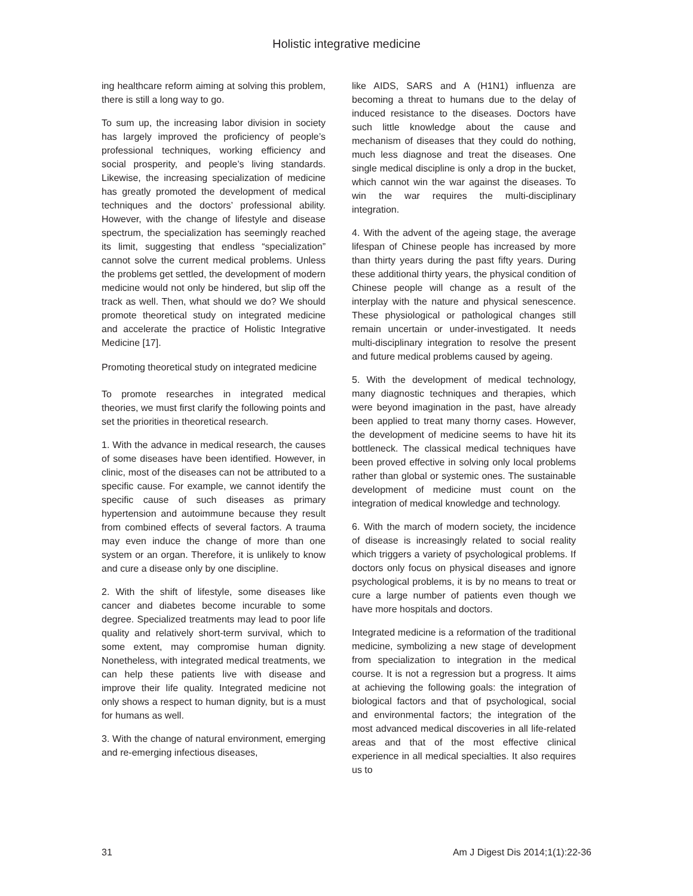Holistic integrative medicine
ing healthcare reform aiming at solving this problem, there is still a long way to go.
To sum up, the increasing labor division in society has largely improved the proficiency of people’s professional techniques, working efficiency and social prosperity, and people’s living standards. Likewise, the increasing specialization of medicine has greatly promoted the development of medical techniques and the doctors’ professional ability. However, with the change of lifestyle and disease spectrum, the specialization has seemingly reached its limit, suggesting that endless “specialization” cannot solve the current medical problems. Unless the problems get settled, the development of modern medicine would not only be hindered, but slip off the track as well. Then, what should we do? We should promote theoretical study on integrated medicine and accelerate the practice of Holistic Integrative Medicine [17].
Promoting theoretical study on integrated medicine
To promote researches in integrated medical theories, we must first clarify the following points and set the priorities in theoretical research.
1. With the advance in medical research, the causes of some diseases have been identified. However, in clinic, most of the diseases can not be attributed to a specific cause. For example, we cannot identify the specific cause of such diseases as primary hypertension and autoimmune because they result from combined effects of several factors. A trauma may even induce the change of more than one system or an organ. Therefore, it is unlikely to know and cure a disease only by one discipline.
2. With the shift of lifestyle, some diseases like cancer and diabetes become incurable to some degree. Specialized treatments may lead to poor life quality and relatively short-term survival, which to some extent, may compromise human dignity. Nonetheless, with integrated medical treatments, we can help these patients live with disease and improve their life quality. Integrated medicine not only shows a respect to human dignity, but is a must for humans as well.
3. With the change of natural environment, emerging and re-emerging infectious diseases,
like AIDS, SARS and A (H1N1) influenza are becoming a threat to humans due to the delay of induced resistance to the diseases. Doctors have such little knowledge about the cause and mechanism of diseases that they could do nothing, much less diagnose and treat the diseases. One single medical discipline is only a drop in the bucket, which cannot win the war against the diseases. To win the war requires the multi-disciplinary integration.
4. With the advent of the ageing stage, the average lifespan of Chinese people has increased by more than thirty years during the past fifty years. During these additional thirty years, the physical condition of Chinese people will change as a result of the interplay with the nature and physical senescence. These physiological or pathological changes still remain uncertain or under-investigated. It needs multi-disciplinary integration to resolve the present and future medical problems caused by ageing.
5. With the development of medical technology, many diagnostic techniques and therapies, which were beyond imagination in the past, have already been applied to treat many thorny cases. However, the development of medicine seems to have hit its bottleneck. The classical medical techniques have been proved effective in solving only local problems rather than global or systemic ones. The sustainable development of medicine must count on the integration of medical knowledge and technology.
6. With the march of modern society, the incidence of disease is increasingly related to social reality which triggers a variety of psychological problems. If doctors only focus on physical diseases and ignore psychological problems, it is by no means to treat or cure a large number of patients even though we have more hospitals and doctors.
Integrated medicine is a reformation of the traditional medicine, symbolizing a new stage of development from specialization to integration in the medical course. It is not a regression but a progress. It aims at achieving the following goals: the integration of biological factors and that of psychological, social and environmental factors; the integration of the most advanced medical discoveries in all life-related areas and that of the most effective clinical experience in all medical specialties. It also requires us to
31 Am J Digest Dis 2014;1(1):22-36